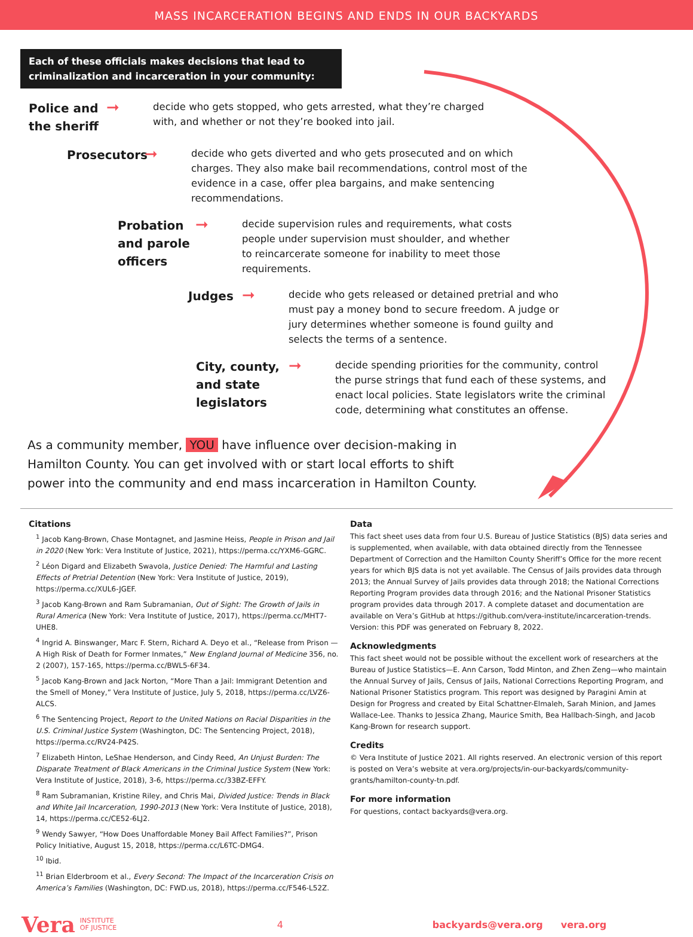MASS INCARCERATION BEGINS AND ENDS IN OUR BACKYARDS
Each of these officials makes decisions that lead to criminalization and incarceration in your community:
Police and the sheriff
➞
decide who gets stopped, who gets arrested, what they’re charged with, and whether or not they’re booked into jail.
Prosecutors
➞
decide who gets diverted and who gets prosecuted and on which charges. They also make bail recommendations, control most of the evidence in a case, offer plea bargains, and make sentencing recommendations.
Probation and parole officers
➞
decide supervision rules and requirements, what costs people under supervision must shoulder, and whether to reincarcerate someone for inability to meet those requirements.
Judges
➞
decide who gets released or detained pretrial and who must pay a money bond to secure freedom. A judge or jury determines whether someone is found guilty and selects the terms of a sentence.
City, county, and state legislators
➞
decide spending priorities for the community, control the purse strings that fund each of these systems, and enact local policies. State legislators write the criminal code, determining what constitutes an offense.
As a community member, YOU have influence over decision-making in Hamilton County. You can get involved with or start local efforts to shift power into the community and end mass incarceration in Hamilton County.
Citations
<sup>1</sup> Jacob Kang-Brown, Chase Montagnet, and Jasmine Heiss, People in Prison and Jail in 2020 (New York: Vera Institute of Justice, 2021), https://perma.cc/YXM6-GGRC.
<sup>2</sup> Léon Digard and Elizabeth Swavola, Justice Denied: The Harmful and Lasting Effects of Pretrial Detention (New York: Vera Institute of Justice, 2019), https://perma.cc/XUL6-JGEF.
<sup>3</sup> Jacob Kang-Brown and Ram Subramanian, Out of Sight: The Growth of Jails in Rural America (New York: Vera Institute of Justice, 2017), https://perma.cc/MHT7-UHE8.
<sup>4</sup> Ingrid A. Binswanger, Marc F. Stern, Richard A. Deyo et al., “Release from Prison — A High Risk of Death for Former Inmates,” New England Journal of Medicine 356, no. 2 (2007), 157-165, https://perma.cc/BWL5-6F34.
<sup>5</sup> Jacob Kang-Brown and Jack Norton, “More Than a Jail: Immigrant Detention and the Smell of Money,” Vera Institute of Justice, July 5, 2018, https://perma.cc/LVZ6-ALCS.
<sup>6</sup> The Sentencing Project, Report to the United Nations on Racial Disparities in the U.S. Criminal Justice System (Washington, DC: The Sentencing Project, 2018), https://perma.cc/RV24-P42S.
<sup>7</sup> Elizabeth Hinton, LeShae Henderson, and Cindy Reed, An Unjust Burden: The Disparate Treatment of Black Americans in the Criminal Justice System (New York: Vera Institute of Justice, 2018), 3-6, https://perma.cc/33BZ-EFFY.
<sup>8</sup> Ram Subramanian, Kristine Riley, and Chris Mai, Divided Justice: Trends in Black and White Jail Incarceration, 1990-2013 (New York: Vera Institute of Justice, 2018), 14, https://perma.cc/CE52-6LJ2.
<sup>9</sup> Wendy Sawyer, “How Does Unaffordable Money Bail Affect Families?”, Prison Policy Initiative, August 15, 2018, https://perma.cc/L6TC-DMG4.
<sup>10</sup> Ibid.
<sup>11</sup> Brian Elderbroom et al., Every Second: The Impact of the Incarceration Crisis on America’s Families (Washington, DC: FWD.us, 2018), https://perma.cc/F546-L52Z.
Data
This fact sheet uses data from four U.S. Bureau of Justice Statistics (BJS) data series and is supplemented, when available, with data obtained directly from the Tennessee Department of Correction and the Hamilton County Sheriff’s Office for the more recent years for which BJS data is not yet available. The Census of Jails provides data through 2013; the Annual Survey of Jails provides data through 2018; the National Corrections Reporting Program provides data through 2016; and the National Prisoner Statistics program provides data through 2017. A complete dataset and documentation are available on Vera’s GitHub at https://github.com/vera-institute/incarceration-trends.
Version: this PDF was generated on February 8, 2022.
Acknowledgments
This fact sheet would not be possible without the excellent work of researchers at the Bureau of Justice Statistics—E. Ann Carson, Todd Minton, and Zhen Zeng—who maintain the Annual Survey of Jails, Census of Jails, National Corrections Reporting Program, and National Prisoner Statistics program. This report was designed by Paragini Amin at Design for Progress and created by Eital Schattner-Elmaleh, Sarah Minion, and James Wallace-Lee. Thanks to Jessica Zhang, Maurice Smith, Bea Hallbach-Singh, and Jacob Kang-Brown for research support.
Credits
© Vera Institute of Justice 2021. All rights reserved. An electronic version of this report is posted on Vera’s website at vera.org/projects/in-our-backyards/community-grants/hamilton-county-tn.pdf.
For more information
For questions, contact backyards@vera.org.
Vera INSTITUTE
OF JUSTICE 4 backyards@vera.org vera.org